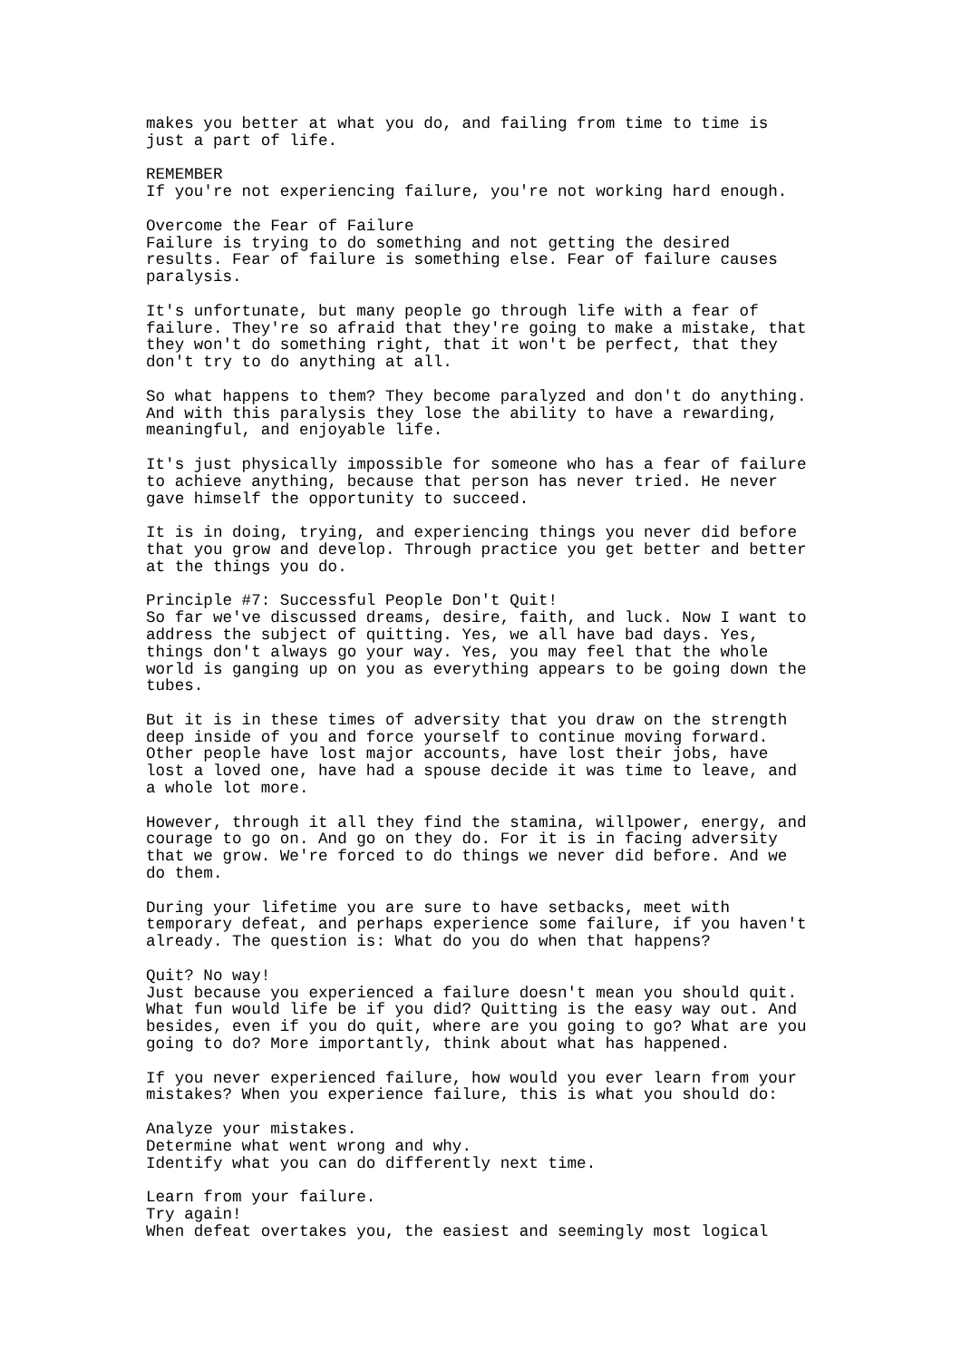makes you better at what you do, and failing from time to time is just a part of life.
REMEMBER If you're not experiencing failure, you're not working hard enough.
Overcome the Fear of Failure Failure is trying to do something and not getting the desired results. Fear of failure is something else. Fear of failure causes paralysis.
It's unfortunate, but many people go through life with a fear of failure. They're so afraid that they're going to make a mistake, that they won't do something right, that it won't be perfect, that they don't try to do anything at all.
So what happens to them? They become paralyzed and don't do anything. And with this paralysis they lose the ability to have a rewarding, meaningful, and enjoyable life.
It's just physically impossible for someone who has a fear of failure to achieve anything, because that person has never tried. He never gave himself the opportunity to succeed.
It is in doing, trying, and experiencing things you never did before that you grow and develop. Through practice you get better and better at the things you do.
Principle #7: Successful People Don't Quit! So far we've discussed dreams, desire, faith, and luck. Now I want to address the subject of quitting. Yes, we all have bad days. Yes, things don't always go your way. Yes, you may feel that the whole world is ganging up on you as everything appears to be going down the tubes.
But it is in these times of adversity that you draw on the strength deep inside of you and force yourself to continue moving forward. Other people have lost major accounts, have lost their jobs, have lost a loved one, have had a spouse decide it was time to leave, and a whole lot more.
However, through it all they find the stamina, willpower, energy, and courage to go on. And go on they do. For it is in facing adversity that we grow. We're forced to do things we never did before. And we do them.
During your lifetime you are sure to have setbacks, meet with temporary defeat, and perhaps experience some failure, if you haven't already. The question is: What do you do when that happens?
Quit? No way! Just because you experienced a failure doesn't mean you should quit. What fun would life be if you did? Quitting is the easy way out. And besides, even if you do quit, where are you going to go? What are you going to do? More importantly, think about what has happened.
If you never experienced failure, how would you ever learn from your mistakes? When you experience failure, this is what you should do:
Analyze your mistakes. Determine what went wrong and why. Identify what you can do differently next time.
Learn from your failure. Try again! When defeat overtakes you, the easiest and seemingly most logical